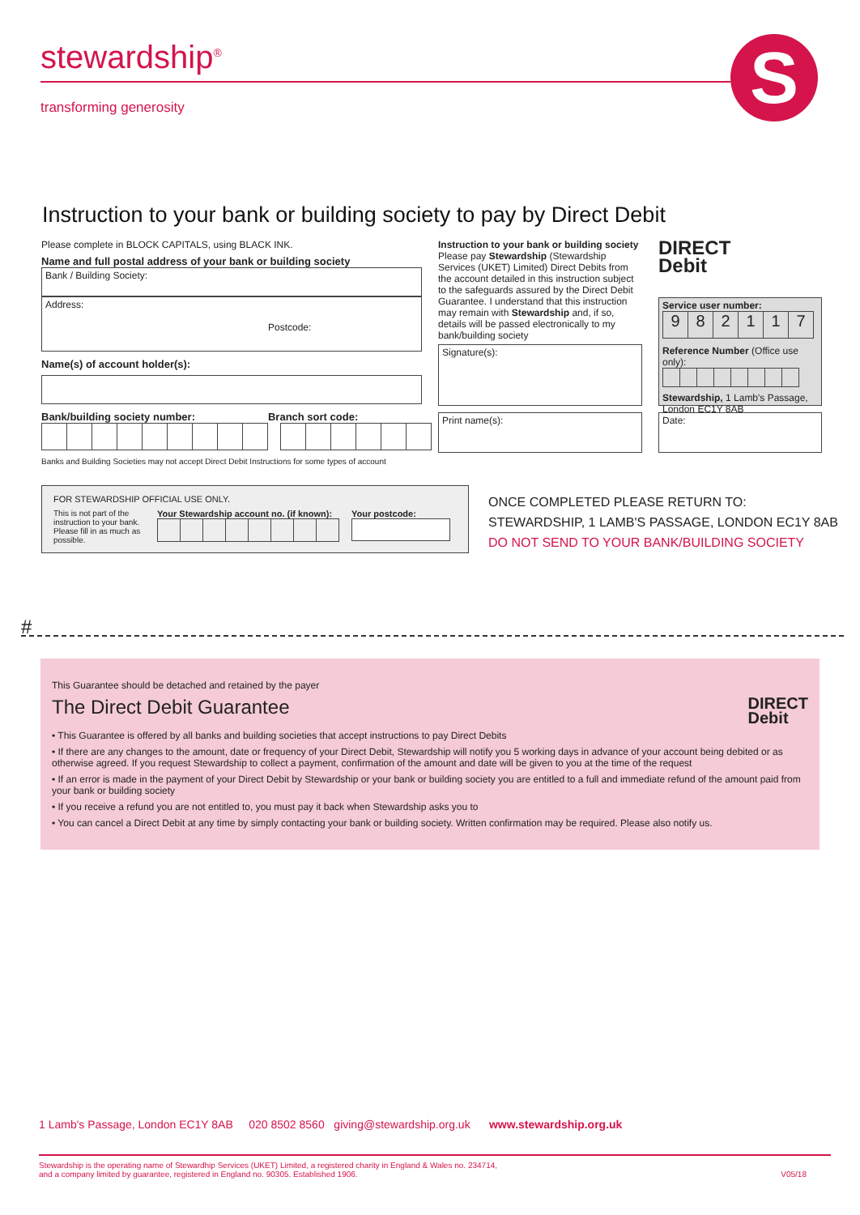stewardship<sup>®</sup>
transforming generosity
S
Instruction to your bank or building society to pay by Direct Debit
Please complete in BLOCK CAPITALS, using BLACK INK.
Name and full postal address of your bank or building society
Bank / Building Society:
Address:
Postcode:
Name(s) of account holder(s):
Bank/building society number: Branch sort code:
Banks and Building Societies may not accept Direct Debit Instructions for some types of account
Instruction to your bank or building society
Please pay Stewardship (Stewardship Services (UKET) Limited) Direct Debits from the account detailed in this instruction subject to the safeguards assured by the Direct Debit Guarantee. I understand that this instruction may remain with Stewardship and, if so, details will be passed electronically to my bank/building society
Signature(s):
Print name(s):
DIRECT
Debit
Service user number:
982117
Reference Number (Office use only):
Stewardship, 1 Lamb's Passage, London EC1Y 8AB
Date:
FOR STEWARDSHIP OFFICIAL USE ONLY.
This is not part of the instruction to your bank. Please fill in as much as possible.
Your Stewardship account no. (if known):
Your postcode:
ONCE COMPLETED PLEASE RETURN TO:
STEWARDSHIP, 1 LAMB'S PASSAGE, LONDON EC1Y 8AB
DO NOT SEND TO YOUR BANK/BUILDING SOCIETY
#
This Guarantee should be detached and retained by the payer
The Direct Debit Guarantee
DIRECT
Debit
• This Guarantee is offered by all banks and building societies that accept instructions to pay Direct Debits
• If there are any changes to the amount, date or frequency of your Direct Debit, Stewardship will notify you 5 working days in advance of your account being debited or as otherwise agreed. If you request Stewardship to collect a payment, confirmation of the amount and date will be given to you at the time of the request
• If an error is made in the payment of your Direct Debit by Stewardship or your bank or building society you are entitled to a full and immediate refund of the amount paid from your bank or building society
• If you receive a refund you are not entitled to, you must pay it back when Stewardship asks you to
• You can cancel a Direct Debit at any time by simply contacting your bank or building society. Written confirmation may be required. Please also notify us.
1 Lamb's Passage, London EC1Y 8AB 020 8502 8560 giving@stewardship.org.uk www.stewardship.org.uk
Stewardship is the operating name of Stewardhip Services (UKET) Limited, a registered charity in England & Wales no. 234714,
and a company limited by guarantee, registered in England no. 90305. Established 1906. V05/18